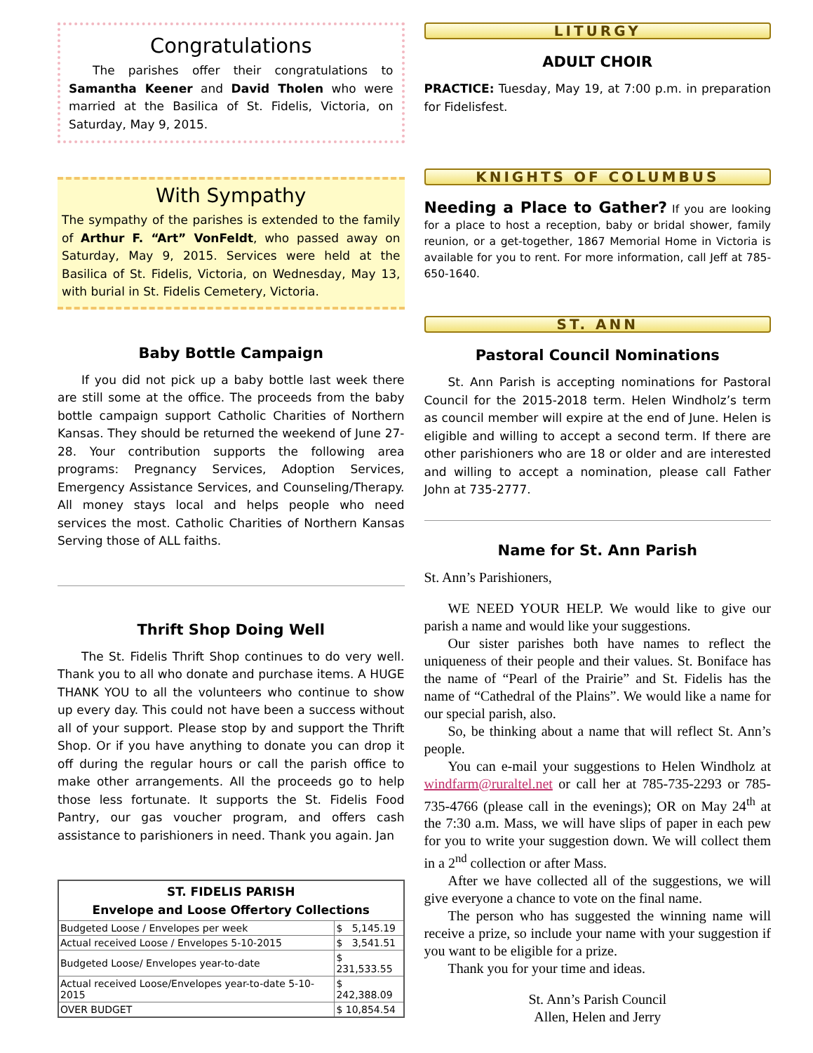Congratulations
The parishes offer their congratulations to Samantha Keener and David Tholen who were married at the Basilica of St. Fidelis, Victoria, on Saturday, May 9, 2015.
With Sympathy
The sympathy of the parishes is extended to the family of Arthur F. “Art” VonFeldt, who passed away on Saturday, May 9, 2015. Services were held at the Basilica of St. Fidelis, Victoria, on Wednesday, May 13, with burial in St. Fidelis Cemetery, Victoria.
Baby Bottle Campaign
If you did not pick up a baby bottle last week there are still some at the office. The proceeds from the baby bottle campaign support Catholic Charities of Northern Kansas. They should be returned the weekend of June 27-28. Your contribution supports the following area programs: Pregnancy Services, Adoption Services, Emergency Assistance Services, and Counseling/Therapy. All money stays local and helps people who need services the most. Catholic Charities of Northern Kansas Serving those of ALL faiths.
Thrift Shop Doing Well
The St. Fidelis Thrift Shop continues to do very well. Thank you to all who donate and purchase items. A HUGE THANK YOU to all the volunteers who continue to show up every day. This could not have been a success without all of your support. Please stop by and support the Thrift Shop. Or if you have anything to donate you can drop it off during the regular hours or call the parish office to make other arrangements. All the proceeds go to help those less fortunate. It supports the St. Fidelis Food Pantry, our gas voucher program, and offers cash assistance to parishioners in need. Thank you again. Jan
| ST. FIDELIS PARISH Envelope and Loose Offertory Collections | |
| --- | --- |
| Budgeted Loose / Envelopes per week | $ 5,145.19 |
| Actual received Loose / Envelopes 5-10-2015 | $ 3,541.51 |
| Budgeted Loose/ Envelopes year-to-date | $ 231,533.55 |
| Actual received Loose/Envelopes year-to-date 5-10-2015 | $ 242,388.09 |
| OVER BUDGET | $ 10,854.54 |
LITURGY
ADULT CHOIR
PRACTICE: Tuesday, May 19, at 7:00 p.m. in preparation for Fidelisfest.
KNIGHTS OF COLUMBUS
Needing a Place to Gather? If you are looking for a place to host a reception, baby or bridal shower, family reunion, or a get-together, 1867 Memorial Home in Victoria is available for you to rent. For more information, call Jeff at 785-650-1640.
ST. ANN
Pastoral Council Nominations
St. Ann Parish is accepting nominations for Pastoral Council for the 2015-2018 term. Helen Windholz’s term as council member will expire at the end of June. Helen is eligible and willing to accept a second term. If there are other parishioners who are 18 or older and are interested and willing to accept a nomination, please call Father John at 735-2777.
Name for St. Ann Parish
St. Ann’s Parishioners,
WE NEED YOUR HELP. We would like to give our parish a name and would like your suggestions.
Our sister parishes both have names to reflect the uniqueness of their people and their values. St. Boniface has the name of “Pearl of the Prairie” and St. Fidelis has the name of “Cathedral of the Plains”. We would like a name for our special parish, also.
So, be thinking about a name that will reflect St. Ann’s people.
You can e-mail your suggestions to Helen Windholz at windfarm@ruraltel.net or call her at 785-735-2293 or 785-735-4766 (please call in the evenings); OR on May 24<sup>th</sup> at the 7:30 a.m. Mass, we will have slips of paper in each pew for you to write your suggestion down. We will collect them in a 2<sup>nd</sup> collection or after Mass.
After we have collected all of the suggestions, we will give everyone a chance to vote on the final name.
The person who has suggested the winning name will receive a prize, so include your name with your suggestion if you want to be eligible for a prize.
Thank you for your time and ideas.
St. Ann’s Parish Council
Allen, Helen and Jerry